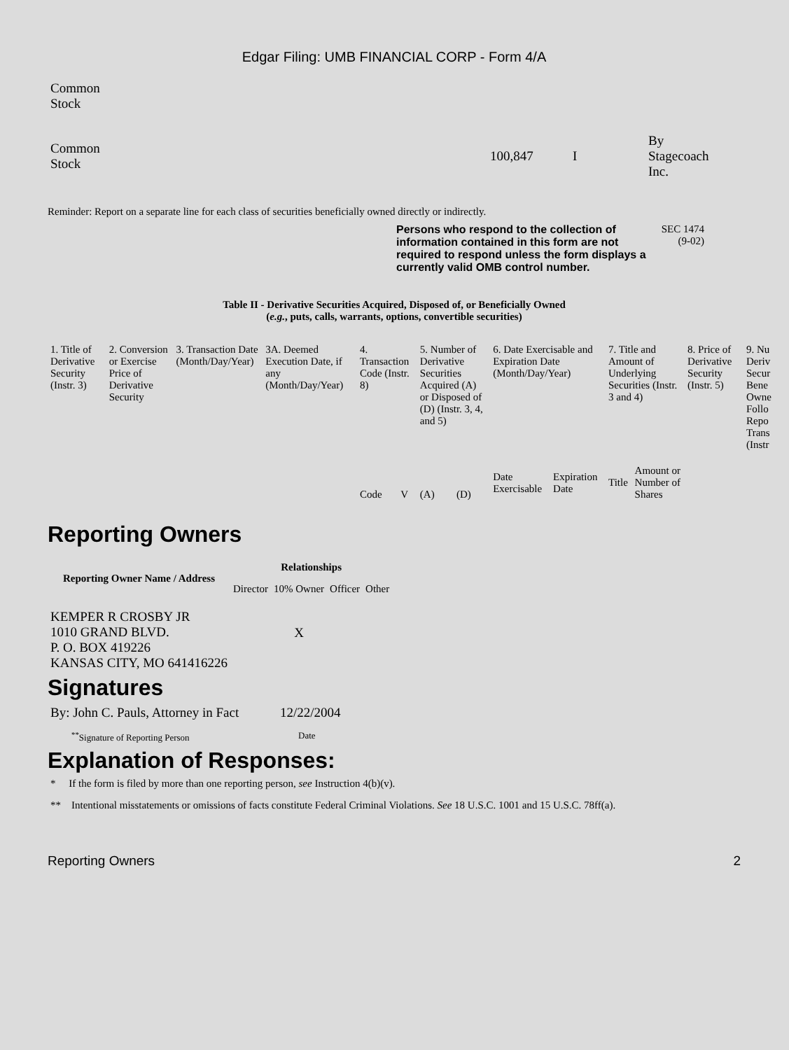Edgar Filing: UMB FINANCIAL CORP - Form 4/A
| Common Stock | | | |
| Common Stock | 100,847 | I | By Stagecoach Inc. |
Reminder: Report on a separate line for each class of securities beneficially owned directly or indirectly.
Persons who respond to the collection of information contained in this form are not required to respond unless the form displays a currently valid OMB control number.
SEC 1474
(9-02)
Table II - Derivative Securities Acquired, Disposed of, or Beneficially Owned
(e.g., puts, calls, warrants, options, convertible securities)
| 1. Title of Derivative Security (Instr. 3) | 2. Conversion or Exercise Price of Derivative Security | 3. Transaction Date (Month/Day/Year) | 3A. Deemed Execution Date, if any (Month/Day/Year) | 4. Transaction Code (Instr. 8) | | 5. Number of Derivative Securities Acquired (A) or Disposed of (D) (Instr. 3, 4, and 5) | | 6. Date Exercisable and Expiration Date (Month/Day/Year) | | 7. Title and Amount of Underlying Securities (Instr. 3 and 4) | | 8. Price of Derivative Security (Instr. 5) | 9. Nu Deriv Secur Bene Owne Follo Repo Trans (Instr |
| | | | | Code | V | (A) | (D) | Date Exercisable | Expiration Date | Title | Amount or Number of Shares | | |
Reporting Owners
| Reporting Owner Name / Address | Relationships | | | |
| --- | --- | --- | --- | --- |
| | Director | 10% Owner | Officer | Other |
| KEMPER R CROSBY JR 1010 GRAND BLVD. P. O. BOX 419226 KANSAS CITY, MO 641416226 | | X | | |
Signatures
| By: John C. Pauls, Attorney in Fact | 12/22/2004 |
| <sup>**</sup> Signature of Reporting Person | Date |
Explanation of Responses:
* If the form is filed by more than one reporting person, see Instruction 4(b)(v).
** Intentional misstatements or omissions of facts constitute Federal Criminal Violations. See 18 U.S.C. 1001 and 15 U.S.C. 78ff(a).
Reporting Owners 2